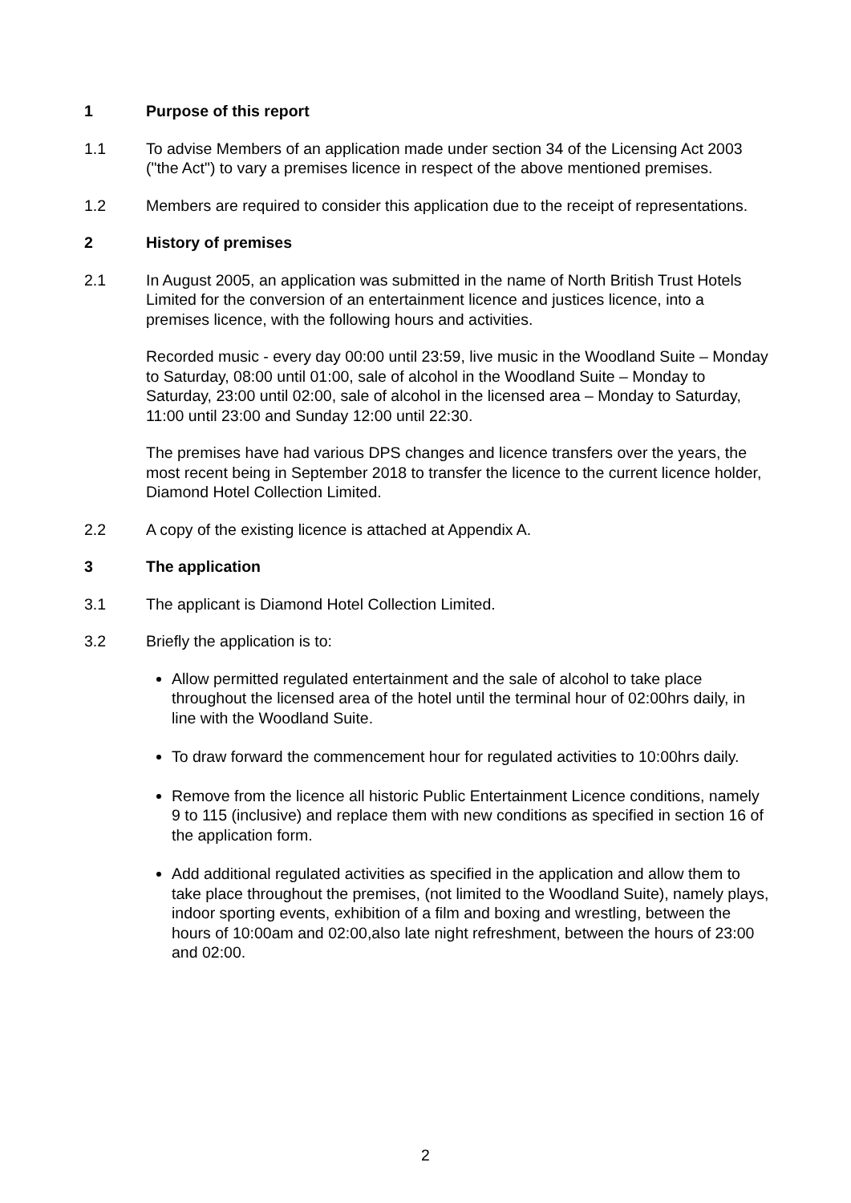1 Purpose of this report
1.1 To advise Members of an application made under section 34 of the Licensing Act 2003 ("the Act") to vary a premises licence in respect of the above mentioned premises.
1.2 Members are required to consider this application due to the receipt of representations.
2 History of premises
2.1 In August 2005, an application was submitted in the name of North British Trust Hotels Limited for the conversion of an entertainment licence and justices licence, into a premises licence, with the following hours and activities.
Recorded music - every day 00:00 until 23:59, live music in the Woodland Suite – Monday to Saturday, 08:00 until 01:00, sale of alcohol in the Woodland Suite – Monday to Saturday, 23:00 until 02:00, sale of alcohol in the licensed area – Monday to Saturday, 11:00 until 23:00 and Sunday 12:00 until 22:30.
The premises have had various DPS changes and licence transfers over the years, the most recent being in September 2018 to transfer the licence to the current licence holder, Diamond Hotel Collection Limited.
2.2 A copy of the existing licence is attached at Appendix A.
3 The application
3.1 The applicant is Diamond Hotel Collection Limited.
3.2 Briefly the application is to:
Allow permitted regulated entertainment and the sale of alcohol to take place throughout the licensed area of the hotel until the terminal hour of 02:00hrs daily, in line with the Woodland Suite.
To draw forward the commencement hour for regulated activities to 10:00hrs daily.
Remove from the licence all historic Public Entertainment Licence conditions, namely 9 to 115 (inclusive) and replace them with new conditions as specified in section 16 of the application form.
Add additional regulated activities as specified in the application and allow them to take place throughout the premises, (not limited to the Woodland Suite), namely plays, indoor sporting events, exhibition of a film and boxing and wrestling, between the hours of 10:00am and 02:00,also late night refreshment, between the hours of 23:00 and 02:00.
2